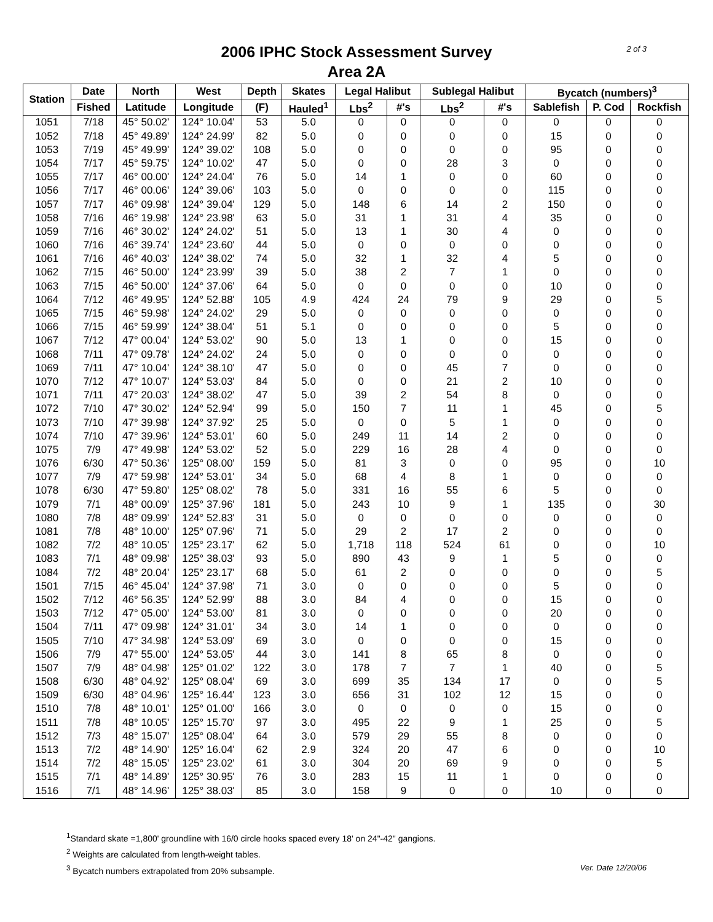2 of 3
2006 IPHC Stock Assessment Survey
Area 2A
| Station | Date | North | West | Depth | Skates | Legal Halibut | | Sublegal Halibut | | Bycatch (numbers)<sup>3</sup> | | |
| --- | --- | --- | --- | --- | --- | --- | --- | --- | --- | --- | --- | --- |
| | Fished | Latitude | Longitude | (F) | Hauled<sup>1</sup> | Lbs<sup>2</sup> | #'s | Lbs<sup>2</sup> | #'s | Sablefish | P. Cod | Rockfish |
| 1051 | 7/18 | 45° 50.02' | 124° 10.04' | 53 | 5.0 | 0 | 0 | 0 | 0 | 0 | 0 | 0 |
| 1052 | 7/18 | 45° 49.89' | 124° 24.99' | 82 | 5.0 | 0 | 0 | 0 | 0 | 15 | 0 | 0 |
| 1053 | 7/19 | 45° 49.99' | 124° 39.02' | 108 | 5.0 | 0 | 0 | 0 | 0 | 95 | 0 | 0 |
| 1054 | 7/17 | 45° 59.75' | 124° 10.02' | 47 | 5.0 | 0 | 0 | 28 | 3 | 0 | 0 | 0 |
| 1055 | 7/17 | 46° 00.00' | 124° 24.04' | 76 | 5.0 | 14 | 1 | 0 | 0 | 60 | 0 | 0 |
| 1056 | 7/17 | 46° 00.06' | 124° 39.06' | 103 | 5.0 | 0 | 0 | 0 | 0 | 115 | 0 | 0 |
| 1057 | 7/17 | 46° 09.98' | 124° 39.04' | 129 | 5.0 | 148 | 6 | 14 | 2 | 150 | 0 | 0 |
| 1058 | 7/16 | 46° 19.98' | 124° 23.98' | 63 | 5.0 | 31 | 1 | 31 | 4 | 35 | 0 | 0 |
| 1059 | 7/16 | 46° 30.02' | 124° 24.02' | 51 | 5.0 | 13 | 1 | 30 | 4 | 0 | 0 | 0 |
| 1060 | 7/16 | 46° 39.74' | 124° 23.60' | 44 | 5.0 | 0 | 0 | 0 | 0 | 0 | 0 | 0 |
| 1061 | 7/16 | 46° 40.03' | 124° 38.02' | 74 | 5.0 | 32 | 1 | 32 | 4 | 5 | 0 | 0 |
| 1062 | 7/15 | 46° 50.00' | 124° 23.99' | 39 | 5.0 | 38 | 2 | 7 | 1 | 0 | 0 | 0 |
| 1063 | 7/15 | 46° 50.00' | 124° 37.06' | 64 | 5.0 | 0 | 0 | 0 | 0 | 10 | 0 | 0 |
| 1064 | 7/12 | 46° 49.95' | 124° 52.88' | 105 | 4.9 | 424 | 24 | 79 | 9 | 29 | 0 | 5 |
| 1065 | 7/15 | 46° 59.98' | 124° 24.02' | 29 | 5.0 | 0 | 0 | 0 | 0 | 0 | 0 | 0 |
| 1066 | 7/15 | 46° 59.99' | 124° 38.04' | 51 | 5.1 | 0 | 0 | 0 | 0 | 5 | 0 | 0 |
| 1067 | 7/12 | 47° 00.04' | 124° 53.02' | 90 | 5.0 | 13 | 1 | 0 | 0 | 15 | 0 | 0 |
| 1068 | 7/11 | 47° 09.78' | 124° 24.02' | 24 | 5.0 | 0 | 0 | 0 | 0 | 0 | 0 | 0 |
| 1069 | 7/11 | 47° 10.04' | 124° 38.10' | 47 | 5.0 | 0 | 0 | 45 | 7 | 0 | 0 | 0 |
| 1070 | 7/12 | 47° 10.07' | 124° 53.03' | 84 | 5.0 | 0 | 0 | 21 | 2 | 10 | 0 | 0 |
| 1071 | 7/11 | 47° 20.03' | 124° 38.02' | 47 | 5.0 | 39 | 2 | 54 | 8 | 0 | 0 | 0 |
| 1072 | 7/10 | 47° 30.02' | 124° 52.94' | 99 | 5.0 | 150 | 7 | 11 | 1 | 45 | 0 | 5 |
| 1073 | 7/10 | 47° 39.98' | 124° 37.92' | 25 | 5.0 | 0 | 0 | 5 | 1 | 0 | 0 | 0 |
| 1074 | 7/10 | 47° 39.96' | 124° 53.01' | 60 | 5.0 | 249 | 11 | 14 | 2 | 0 | 0 | 0 |
| 1075 | 7/9 | 47° 49.98' | 124° 53.02' | 52 | 5.0 | 229 | 16 | 28 | 4 | 0 | 0 | 0 |
| 1076 | 6/30 | 47° 50.36' | 125° 08.00' | 159 | 5.0 | 81 | 3 | 0 | 0 | 95 | 0 | 10 |
| 1077 | 7/9 | 47° 59.98' | 124° 53.01' | 34 | 5.0 | 68 | 4 | 8 | 1 | 0 | 0 | 0 |
| 1078 | 6/30 | 47° 59.80' | 125° 08.02' | 78 | 5.0 | 331 | 16 | 55 | 6 | 5 | 0 | 0 |
| 1079 | 7/1 | 48° 00.09' | 125° 37.96' | 181 | 5.0 | 243 | 10 | 9 | 1 | 135 | 0 | 30 |
| 1080 | 7/8 | 48° 09.99' | 124° 52.83' | 31 | 5.0 | 0 | 0 | 0 | 0 | 0 | 0 | 0 |
| 1081 | 7/8 | 48° 10.00' | 125° 07.96' | 71 | 5.0 | 29 | 2 | 17 | 2 | 0 | 0 | 0 |
| 1082 | 7/2 | 48° 10.05' | 125° 23.17' | 62 | 5.0 | 1,718 | 118 | 524 | 61 | 0 | 0 | 10 |
| 1083 | 7/1 | 48° 09.98' | 125° 38.03' | 93 | 5.0 | 890 | 43 | 9 | 1 | 5 | 0 | 0 |
| 1084 | 7/2 | 48° 20.04' | 125° 23.17' | 68 | 5.0 | 61 | 2 | 0 | 0 | 0 | 0 | 5 |
| 1501 | 7/15 | 46° 45.04' | 124° 37.98' | 71 | 3.0 | 0 | 0 | 0 | 0 | 5 | 0 | 0 |
| 1502 | 7/12 | 46° 56.35' | 124° 52.99' | 88 | 3.0 | 84 | 4 | 0 | 0 | 15 | 0 | 0 |
| 1503 | 7/12 | 47° 05.00' | 124° 53.00' | 81 | 3.0 | 0 | 0 | 0 | 0 | 20 | 0 | 0 |
| 1504 | 7/11 | 47° 09.98' | 124° 31.01' | 34 | 3.0 | 14 | 1 | 0 | 0 | 0 | 0 | 0 |
| 1505 | 7/10 | 47° 34.98' | 124° 53.09' | 69 | 3.0 | 0 | 0 | 0 | 0 | 15 | 0 | 0 |
| 1506 | 7/9 | 47° 55.00' | 124° 53.05' | 44 | 3.0 | 141 | 8 | 65 | 8 | 0 | 0 | 0 |
| 1507 | 7/9 | 48° 04.98' | 125° 01.02' | 122 | 3.0 | 178 | 7 | 7 | 1 | 40 | 0 | 5 |
| 1508 | 6/30 | 48° 04.92' | 125° 08.04' | 69 | 3.0 | 699 | 35 | 134 | 17 | 0 | 0 | 5 |
| 1509 | 6/30 | 48° 04.96' | 125° 16.44' | 123 | 3.0 | 656 | 31 | 102 | 12 | 15 | 0 | 0 |
| 1510 | 7/8 | 48° 10.01' | 125° 01.00' | 166 | 3.0 | 0 | 0 | 0 | 0 | 15 | 0 | 0 |
| 1511 | 7/8 | 48° 10.05' | 125° 15.70' | 97 | 3.0 | 495 | 22 | 9 | 1 | 25 | 0 | 5 |
| 1512 | 7/3 | 48° 15.07' | 125° 08.04' | 64 | 3.0 | 579 | 29 | 55 | 8 | 0 | 0 | 0 |
| 1513 | 7/2 | 48° 14.90' | 125° 16.04' | 62 | 2.9 | 324 | 20 | 47 | 6 | 0 | 0 | 10 |
| 1514 | 7/2 | 48° 15.05' | 125° 23.02' | 61 | 3.0 | 304 | 20 | 69 | 9 | 0 | 0 | 5 |
| 1515 | 7/1 | 48° 14.89' | 125° 30.95' | 76 | 3.0 | 283 | 15 | 11 | 1 | 0 | 0 | 0 |
| 1516 | 7/1 | 48° 14.96' | 125° 38.03' | 85 | 3.0 | 158 | 9 | 0 | 0 | 10 | 0 | 0 |
<sup>1</sup> Standard skate =1,800' groundline with 16/0 circle hooks spaced every 18' on 24"-42" gangions.
<sup>2</sup> Weights are calculated from length-weight tables.
Ver. Date 12/20/06<sup>3</sup> Bycatch numbers extrapolated from 20% subsample.